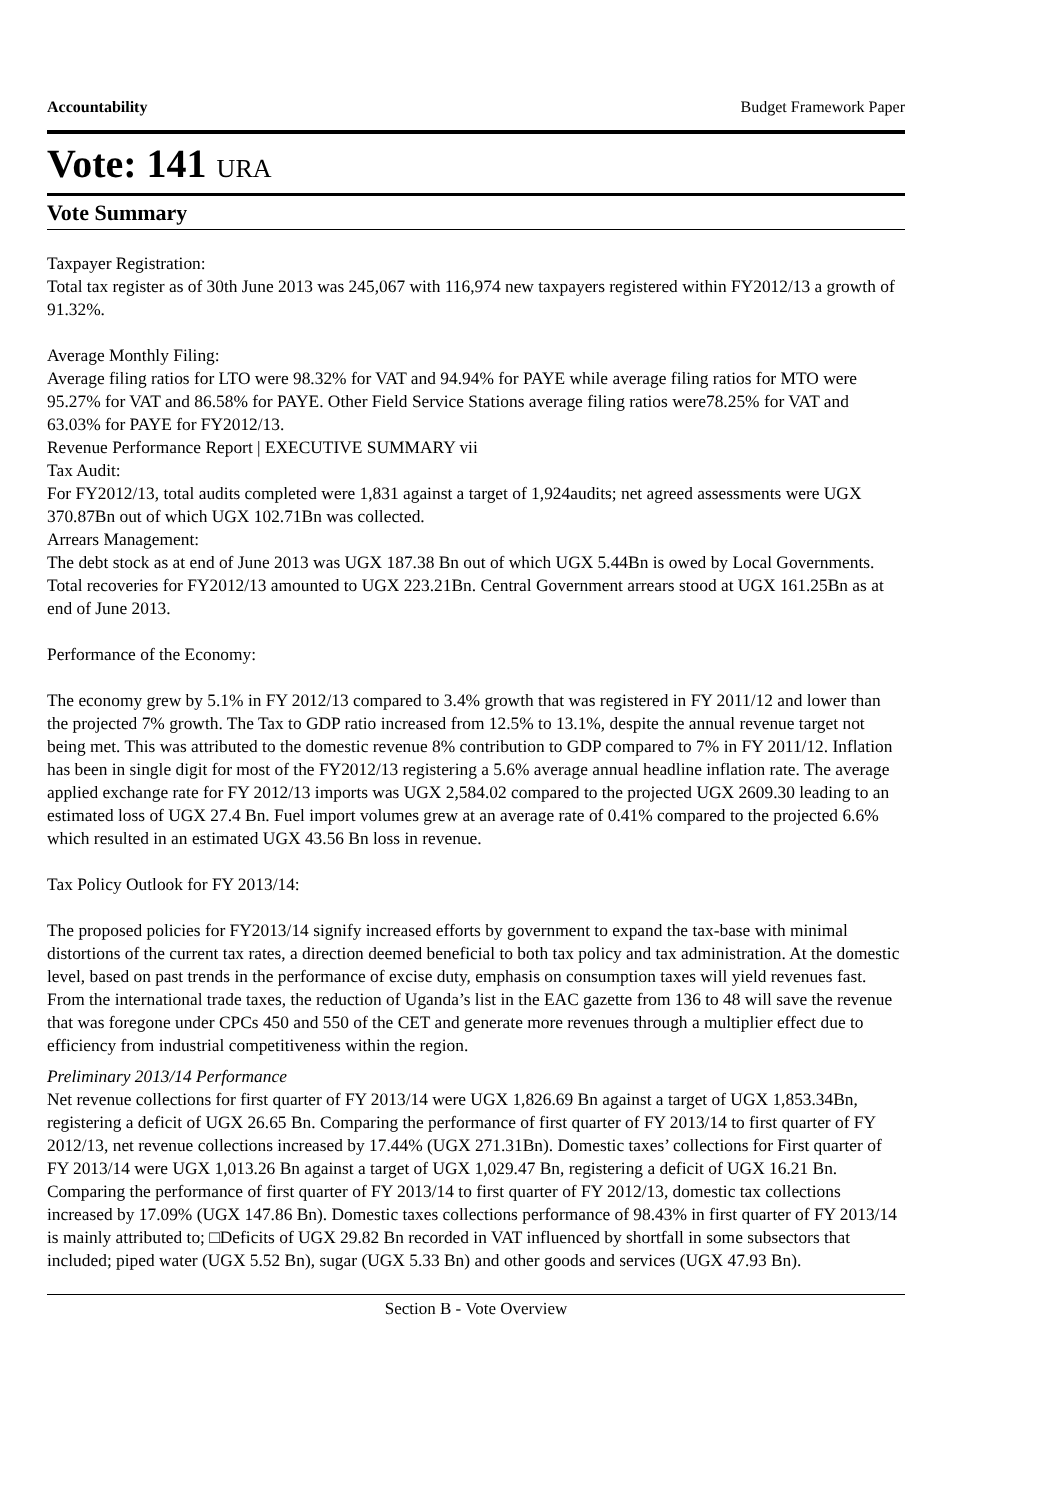Accountability Budget Framework Paper
Vote: 141 URA
Vote Summary
Taxpayer Registration:
Total tax register as of 30th June 2013 was 245,067 with 116,974 new taxpayers registered within FY2012/13 a growth of 91.32%.
Average Monthly Filing:
Average filing ratios for LTO were 98.32% for VAT and 94.94% for PAYE while average filing ratios for MTO were 95.27% for VAT and 86.58% for PAYE. Other Field Service Stations average filing ratios were78.25% for VAT and 63.03% for PAYE for FY2012/13.
Revenue Performance Report | EXECUTIVE SUMMARY vii
Tax Audit:
For FY2012/13, total audits completed were 1,831 against a target of 1,924audits; net agreed assessments were UGX 370.87Bn out of which UGX 102.71Bn was collected.
Arrears Management:
The debt stock as at end of June 2013 was UGX 187.38 Bn out of which UGX 5.44Bn is owed by Local Governments. Total recoveries for FY2012/13 amounted to UGX 223.21Bn. Central Government arrears stood at UGX 161.25Bn as at end of June 2013.
Performance of the Economy:
The economy grew by 5.1% in FY 2012/13 compared to 3.4% growth that was registered in FY 2011/12 and lower than the projected 7% growth. The Tax to GDP ratio increased from 12.5% to 13.1%, despite the annual revenue target not being met. This was attributed to the domestic revenue 8% contribution to GDP compared to 7% in FY 2011/12. Inflation has been in single digit for most of the FY2012/13 registering a 5.6% average annual headline inflation rate. The average applied exchange rate for FY 2012/13 imports was UGX 2,584.02 compared to the projected UGX 2609.30 leading to an estimated loss of UGX 27.4 Bn. Fuel import volumes grew at an average rate of 0.41% compared to the projected 6.6% which resulted in an estimated UGX 43.56 Bn loss in revenue.
Tax Policy Outlook for FY 2013/14:
The proposed policies for FY2013/14 signify increased efforts by government to expand the tax-base with minimal distortions of the current tax rates, a direction deemed beneficial to both tax policy and tax administration. At the domestic level, based on past trends in the performance of excise duty, emphasis on consumption taxes will yield revenues fast. From the international trade taxes, the reduction of Uganda’s list in the EAC gazette from 136 to 48 will save the revenue that was foregone under CPCs 450 and 550 of the CET and generate more revenues through a multiplier effect due to efficiency from industrial competitiveness within the region.
Preliminary 2013/14 Performance
Net revenue collections for first quarter of FY 2013/14 were UGX 1,826.69 Bn against a target of UGX 1,853.34Bn, registering a deficit of UGX 26.65 Bn. Comparing the performance of first quarter of FY 2013/14 to first quarter of FY 2012/13, net revenue collections increased by 17.44% (UGX 271.31Bn). Domestic taxes’ collections for First quarter of FY 2013/14 were UGX 1,013.26 Bn against a target of UGX 1,029.47 Bn, registering a deficit of UGX 16.21 Bn. Comparing the performance of first quarter of FY 2013/14 to first quarter of FY 2012/13, domestic tax collections increased by 17.09% (UGX 147.86 Bn). Domestic taxes collections performance of 98.43% in first quarter of FY 2013/14 is mainly attributed to; □Deficits of UGX 29.82 Bn recorded in VAT influenced by shortfall in some subsectors that included; piped water (UGX 5.52 Bn), sugar (UGX 5.33 Bn) and other goods and services (UGX 47.93 Bn).
Section B - Vote Overview